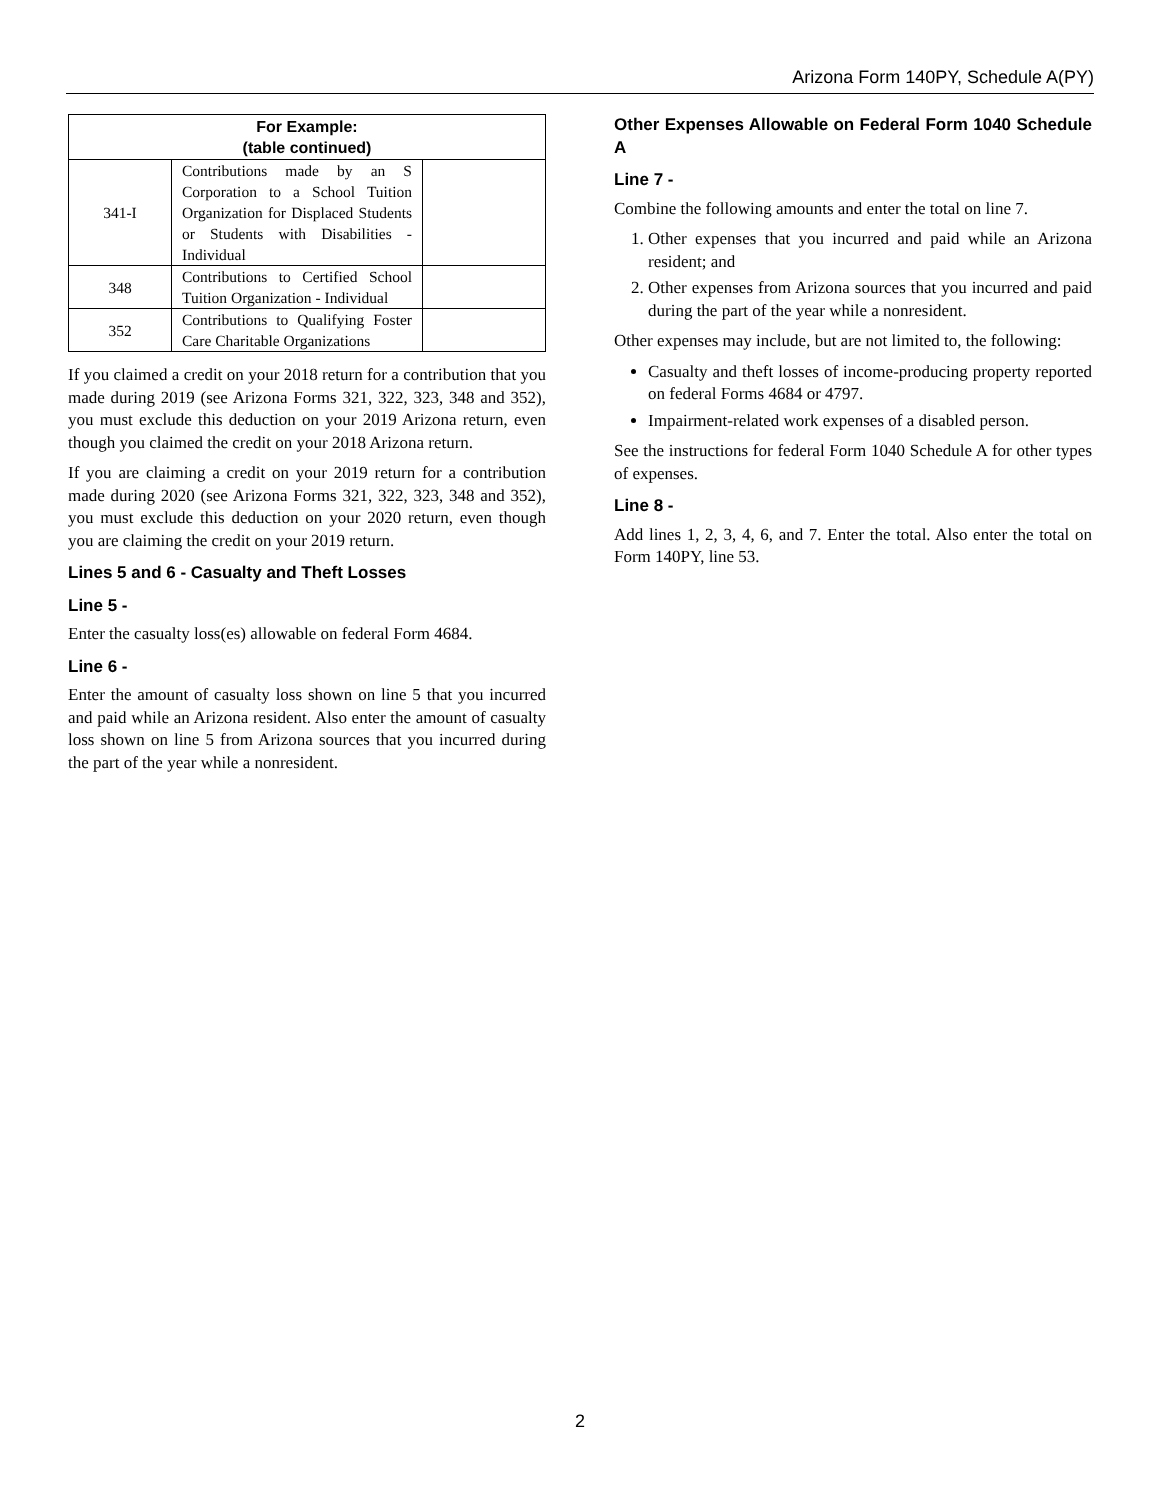Arizona Form 140PY, Schedule A(PY)
| For Example: (table continued) | | |
| --- | --- | --- |
| 341-I | Contributions made by an S Corporation to a School Tuition Organization for Displaced Students or Students with Disabilities - Individual | |
| 348 | Contributions to Certified School Tuition Organization - Individual | |
| 352 | Contributions to Qualifying Foster Care Charitable Organizations | |
If you claimed a credit on your 2018 return for a contribution that you made during 2019 (see Arizona Forms 321, 322, 323, 348 and 352), you must exclude this deduction on your 2019 Arizona return, even though you claimed the credit on your 2018 Arizona return.
If you are claiming a credit on your 2019 return for a contribution made during 2020 (see Arizona Forms 321, 322, 323, 348 and 352), you must exclude this deduction on your 2020 return, even though you are claiming the credit on your 2019 return.
Lines 5 and 6 - Casualty and Theft Losses
Line 5 -
Enter the casualty loss(es) allowable on federal Form 4684.
Line 6 -
Enter the amount of casualty loss shown on line 5 that you incurred and paid while an Arizona resident. Also enter the amount of casualty loss shown on line 5 from Arizona sources that you incurred during the part of the year while a nonresident.
Other Expenses Allowable on Federal Form 1040 Schedule A
Line 7 -
Combine the following amounts and enter the total on line 7.
1. Other expenses that you incurred and paid while an Arizona resident; and
2. Other expenses from Arizona sources that you incurred and paid during the part of the year while a nonresident.
Other expenses may include, but are not limited to, the following:
Casualty and theft losses of income-producing property reported on federal Forms 4684 or 4797.
Impairment-related work expenses of a disabled person.
See the instructions for federal Form 1040 Schedule A for other types of expenses.
Line 8 -
Add lines 1, 2, 3, 4, 6, and 7. Enter the total. Also enter the total on Form 140PY, line 53.
2